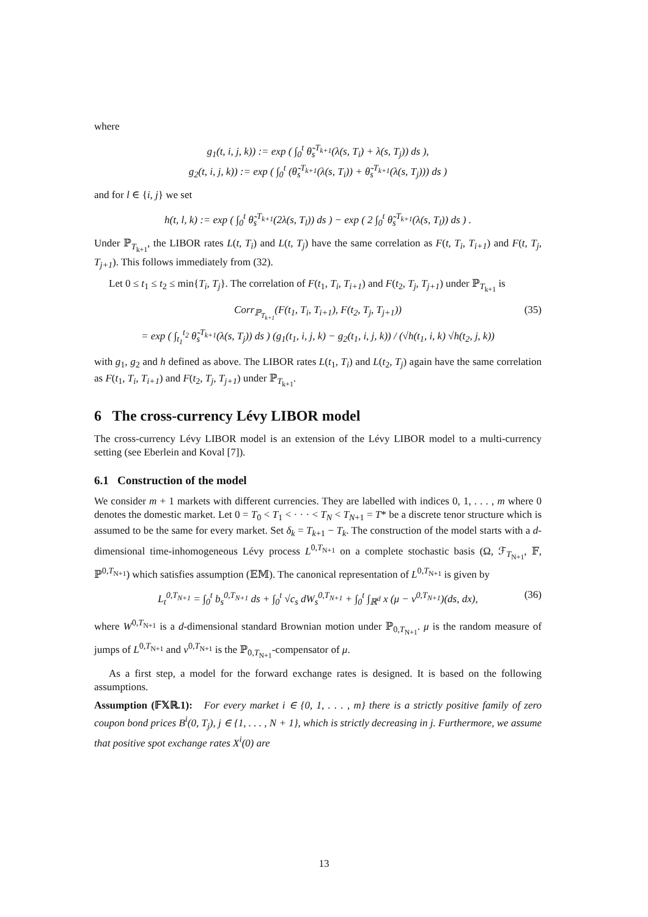where
g<sub>1</sub>(t, i, j, k)) := exp ( ∫<sub>0</sub><sup>t</sup> θ̃<sub>s</sub><sup>T<sub>k+1</sub></sup>(λ(s, T<sub>i</sub>) + λ(s, T<sub>j</sub>)) ds ),
g<sub>2</sub>(t, i, j, k)) := exp ( ∫<sub>0</sub><sup>t</sup> (θ̃<sub>s</sub><sup>T<sub>k+1</sub></sup>(λ(s, T<sub>i</sub>)) + θ̃<sub>s</sub><sup>T<sub>k+1</sub></sup>(λ(s, T<sub>j</sub>))) ds )
and for l ∈ {i, j} we set
h(t, l, k) := exp ( ∫<sub>0</sub><sup>t</sup> θ̃<sub>s</sub><sup>T<sub>k+1</sub></sup>(2λ(s, T<sub>l</sub>)) ds ) − exp ( 2 ∫<sub>0</sub><sup>t</sup> θ̃<sub>s</sub><sup>T<sub>k+1</sub></sup>(λ(s, T<sub>l</sub>)) ds ) .
Under ℙ<sub>T<sub>k+1</sub></sub>, the LIBOR rates L(t, T<sub>i</sub>) and L(t, T<sub>j</sub>) have the same correlation as F(t, T<sub>i</sub>, T<sub>i+1</sub>) and F(t, T<sub>j</sub>, T<sub>j+1</sub>). This follows immediately from (32).
Let 0 ≤ t<sub>1</sub> ≤ t<sub>2</sub> ≤ min{T<sub>i</sub>, T<sub>j</sub>}. The correlation of F(t<sub>1</sub>, T<sub>i</sub>, T<sub>i+1</sub>) and F(t<sub>2</sub>, T<sub>j</sub>, T<sub>j+1</sub>) under ℙ<sub>T<sub>k+1</sub></sub> is
Corr<sub>ℙ<sub>T<sub>k+1</sub></sub></sub>(F(t<sub>1</sub>, T<sub>i</sub>, T<sub>i+1</sub>), F(t<sub>2</sub>, T<sub>j</sub>, T<sub>j+1</sub>))
= exp ( ∫<sub>t<sub>1</sub></sub><sup>t<sub>2</sub></sup> θ̃<sub>s</sub><sup>T<sub>k+1</sub></sup>(λ(s, T<sub>j</sub>)) ds ) (g<sub>1</sub>(t<sub>1</sub>, i, j, k) − g<sub>2</sub>(t<sub>1</sub>, i, j, k)) / (√h(t<sub>1</sub>, i, k) √h(t<sub>2</sub>, j, k))
(35)
with g<sub>1</sub>, g<sub>2</sub> and h defined as above. The LIBOR rates L(t<sub>1</sub>, T<sub>i</sub>) and L(t<sub>2</sub>, T<sub>j</sub>) again have the same correlation as F(t<sub>1</sub>, T<sub>i</sub>, T<sub>i+1</sub>) and F(t<sub>2</sub>, T<sub>j</sub>, T<sub>j+1</sub>) under ℙ<sub>T<sub>k+1</sub></sub>.
6 The cross-currency Lévy LIBOR model
The cross-currency Lévy LIBOR model is an extension of the Lévy LIBOR model to a multi-currency setting (see Eberlein and Koval [7]).
6.1 Construction of the model
We consider m + 1 markets with different currencies. They are labelled with indices 0, 1, . . . , m where 0 denotes the domestic market. Let 0 = T<sub>0</sub> < T<sub>1</sub> < · · · < T<sub>N</sub> < T<sub>N+1</sub> = T* be a discrete tenor structure which is assumed to be the same for every market. Set δ<sub>k</sub> = T<sub>k+1</sub> − T<sub>k</sub>. The construction of the model starts with a d-dimensional time-inhomogeneous Lévy process L<sup>0,T<sub>N+1</sub></sup> on a complete stochastic basis (Ω, ℱ<sub>T<sub>N+1</sub></sub>, 𝔽, ℙ<sup>0,T<sub>N+1</sub></sup>) which satisfies assumption (𝔼𝕄). The canonical representation of L<sup>0,T<sub>N+1</sub></sup> is given by
L<sub>t</sub><sup>0,T<sub>N+1</sub></sup> = ∫<sub>0</sub><sup>t</sup> b<sub>s</sub><sup>0,T<sub>N+1</sub></sup> ds + ∫<sub>0</sub><sup>t</sup> √c<sub>s</sub> dW<sub>s</sub><sup>0,T<sub>N+1</sub></sup> + ∫<sub>0</sub><sup>t</sup> ∫<sub>ℝ<sup>d</sup></sub> x (μ − ν<sup>0,T<sub>N+1</sub></sup>)(ds, dx), (36)
where W<sup>0,T<sub>N+1</sub></sup> is a d-dimensional standard Brownian motion under ℙ<sub>0,T<sub>N+1</sub></sub>. μ is the random measure of jumps of L<sup>0,T<sub>N+1</sub></sup> and ν<sup>0,T<sub>N+1</sub></sup> is the ℙ<sub>0,T<sub>N+1</sub></sub>-compensator of μ.
As a first step, a model for the forward exchange rates is designed. It is based on the following assumptions.
Assumption (𝔽𝕏ℝ.1): For every market i ∈ {0, 1, . . . , m} there is a strictly positive family of zero coupon bond prices B<sup>i</sup>(0, T<sub>j</sub>), j ∈ {1, . . . , N + 1}, which is strictly decreasing in j. Furthermore, we assume that positive spot exchange rates X<sup>i</sup>(0) are
13